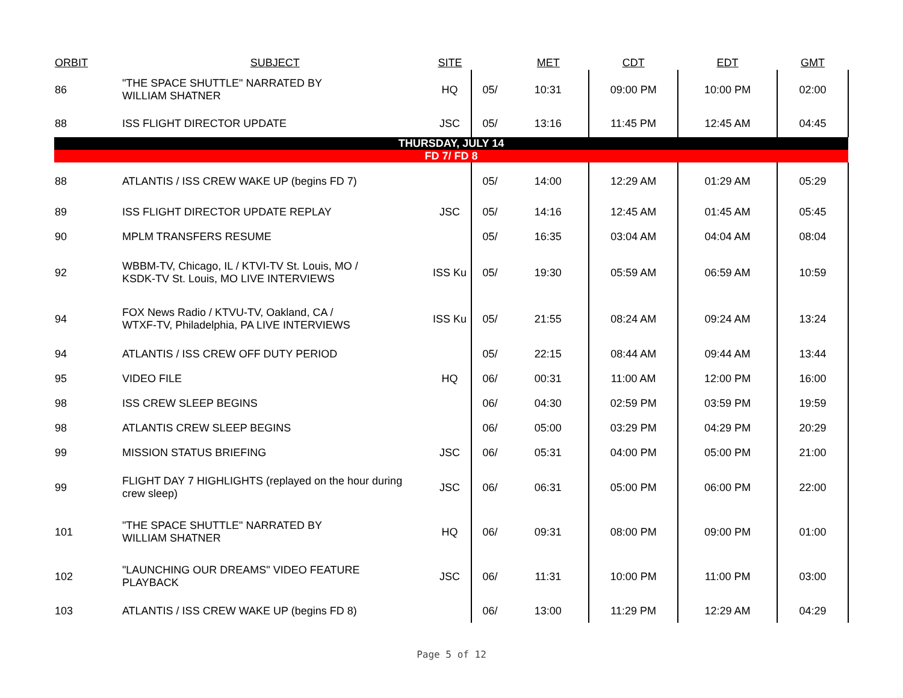| ORBIT | SUBJECT | SITE | | MET | CDT | EDT | GMT |
| --- | --- | --- | --- | --- | --- | --- | --- |
| 86 | "THE SPACE SHUTTLE" NARRATED BY WILLIAM SHATNER | HQ | 05/ | 10:31 | 09:00 PM | 10:00 PM | 02:00 |
| 88 | ISS FLIGHT DIRECTOR UPDATE | JSC | 05/ | 13:16 | 11:45 PM | 12:45 AM | 04:45 |
| THURSDAY, JULY 14 | | | | | | | |
| FD 7/ FD 8 | | | | | | | |
| 88 | ATLANTIS / ISS CREW WAKE UP (begins FD 7) | | 05/ | 14:00 | 12:29 AM | 01:29 AM | 05:29 |
| 89 | ISS FLIGHT DIRECTOR UPDATE REPLAY | JSC | 05/ | 14:16 | 12:45 AM | 01:45 AM | 05:45 |
| 90 | MPLM TRANSFERS RESUME | | 05/ | 16:35 | 03:04 AM | 04:04 AM | 08:04 |
| 92 | WBBM-TV, Chicago, IL / KTVI-TV St. Louis, MO / KSDK-TV St. Louis, MO LIVE INTERVIEWS | ISS Ku | 05/ | 19:30 | 05:59 AM | 06:59 AM | 10:59 |
| 94 | FOX News Radio / KTVU-TV, Oakland, CA / WTXF-TV, Philadelphia, PA LIVE INTERVIEWS | ISS Ku | 05/ | 21:55 | 08:24 AM | 09:24 AM | 13:24 |
| 94 | ATLANTIS / ISS CREW OFF DUTY PERIOD | | 05/ | 22:15 | 08:44 AM | 09:44 AM | 13:44 |
| 95 | VIDEO FILE | HQ | 06/ | 00:31 | 11:00 AM | 12:00 PM | 16:00 |
| 98 | ISS CREW SLEEP BEGINS | | 06/ | 04:30 | 02:59 PM | 03:59 PM | 19:59 |
| 98 | ATLANTIS CREW SLEEP BEGINS | | 06/ | 05:00 | 03:29 PM | 04:29 PM | 20:29 |
| 99 | MISSION STATUS BRIEFING | JSC | 06/ | 05:31 | 04:00 PM | 05:00 PM | 21:00 |
| 99 | FLIGHT DAY 7 HIGHLIGHTS (replayed on the hour during crew sleep) | JSC | 06/ | 06:31 | 05:00 PM | 06:00 PM | 22:00 |
| 101 | "THE SPACE SHUTTLE" NARRATED BY WILLIAM SHATNER | HQ | 06/ | 09:31 | 08:00 PM | 09:00 PM | 01:00 |
| 102 | "LAUNCHING OUR DREAMS" VIDEO FEATURE PLAYBACK | JSC | 06/ | 11:31 | 10:00 PM | 11:00 PM | 03:00 |
| 103 | ATLANTIS / ISS CREW WAKE UP (begins FD 8) | | 06/ | 13:00 | 11:29 PM | 12:29 AM | 04:29 |
Page 5 of 12